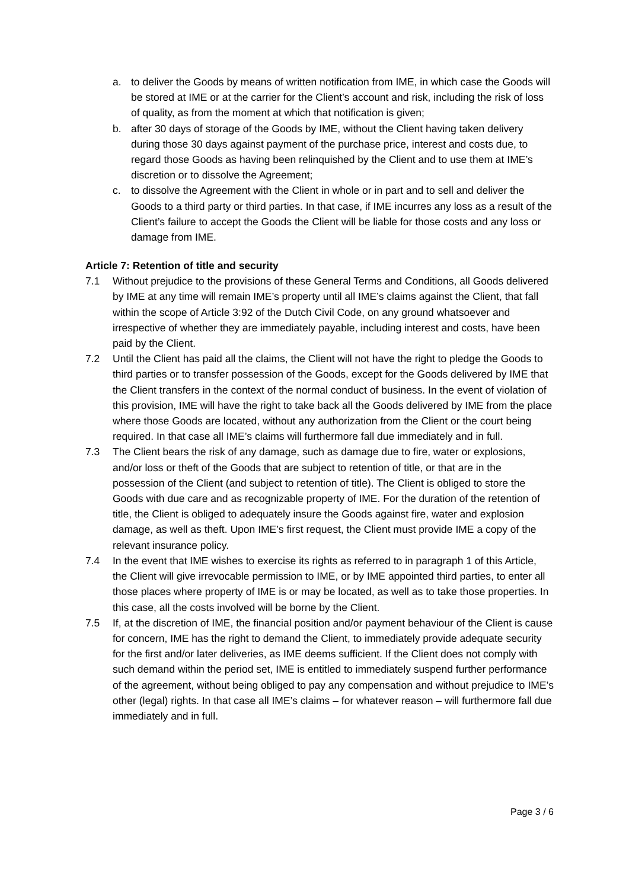a. to deliver the Goods by means of written notification from IME, in which case the Goods will be stored at IME or at the carrier for the Client’s account and risk, including the risk of loss of quality, as from the moment at which that notification is given;
b. after 30 days of storage of the Goods by IME, without the Client having taken delivery during those 30 days against payment of the purchase price, interest and costs due, to regard those Goods as having been relinquished by the Client and to use them at IME’s discretion or to dissolve the Agreement;
c. to dissolve the Agreement with the Client in whole or in part and to sell and deliver the Goods to a third party or third parties. In that case, if IME incurres any loss as a result of the Client’s failure to accept the Goods the Client will be liable for those costs and any loss or damage from IME.
Article 7: Retention of title and security
7.1 Without prejudice to the provisions of these General Terms and Conditions, all Goods delivered by IME at any time will remain IME’s property until all IME’s claims against the Client, that fall within the scope of Article 3:92 of the Dutch Civil Code, on any ground whatsoever and irrespective of whether they are immediately payable, including interest and costs, have been paid by the Client.
7.2 Until the Client has paid all the claims, the Client will not have the right to pledge the Goods to third parties or to transfer possession of the Goods, except for the Goods delivered by IME that the Client transfers in the context of the normal conduct of business. In the event of violation of this provision, IME will have the right to take back all the Goods delivered by IME from the place where those Goods are located, without any authorization from the Client or the court being required. In that case all IME’s claims will furthermore fall due immediately and in full.
7.3 The Client bears the risk of any damage, such as damage due to fire, water or explosions, and/or loss or theft of the Goods that are subject to retention of title, or that are in the possession of the Client (and subject to retention of title). The Client is obliged to store the Goods with due care and as recognizable property of IME. For the duration of the retention of title, the Client is obliged to adequately insure the Goods against fire, water and explosion damage, as well as theft. Upon IME’s first request, the Client must provide IME a copy of the relevant insurance policy.
7.4 In the event that IME wishes to exercise its rights as referred to in paragraph 1 of this Article, the Client will give irrevocable permission to IME, or by IME appointed third parties, to enter all those places where property of IME is or may be located, as well as to take those properties. In this case, all the costs involved will be borne by the Client.
7.5 If, at the discretion of IME, the financial position and/or payment behaviour of the Client is cause for concern, IME has the right to demand the Client, to immediately provide adequate security for the first and/or later deliveries, as IME deems sufficient. If the Client does not comply with such demand within the period set, IME is entitled to immediately suspend further performance of the agreement, without being obliged to pay any compensation and without prejudice to IME’s other (legal) rights. In that case all IME’s claims – for whatever reason – will furthermore fall due immediately and in full.
Page 3 / 6